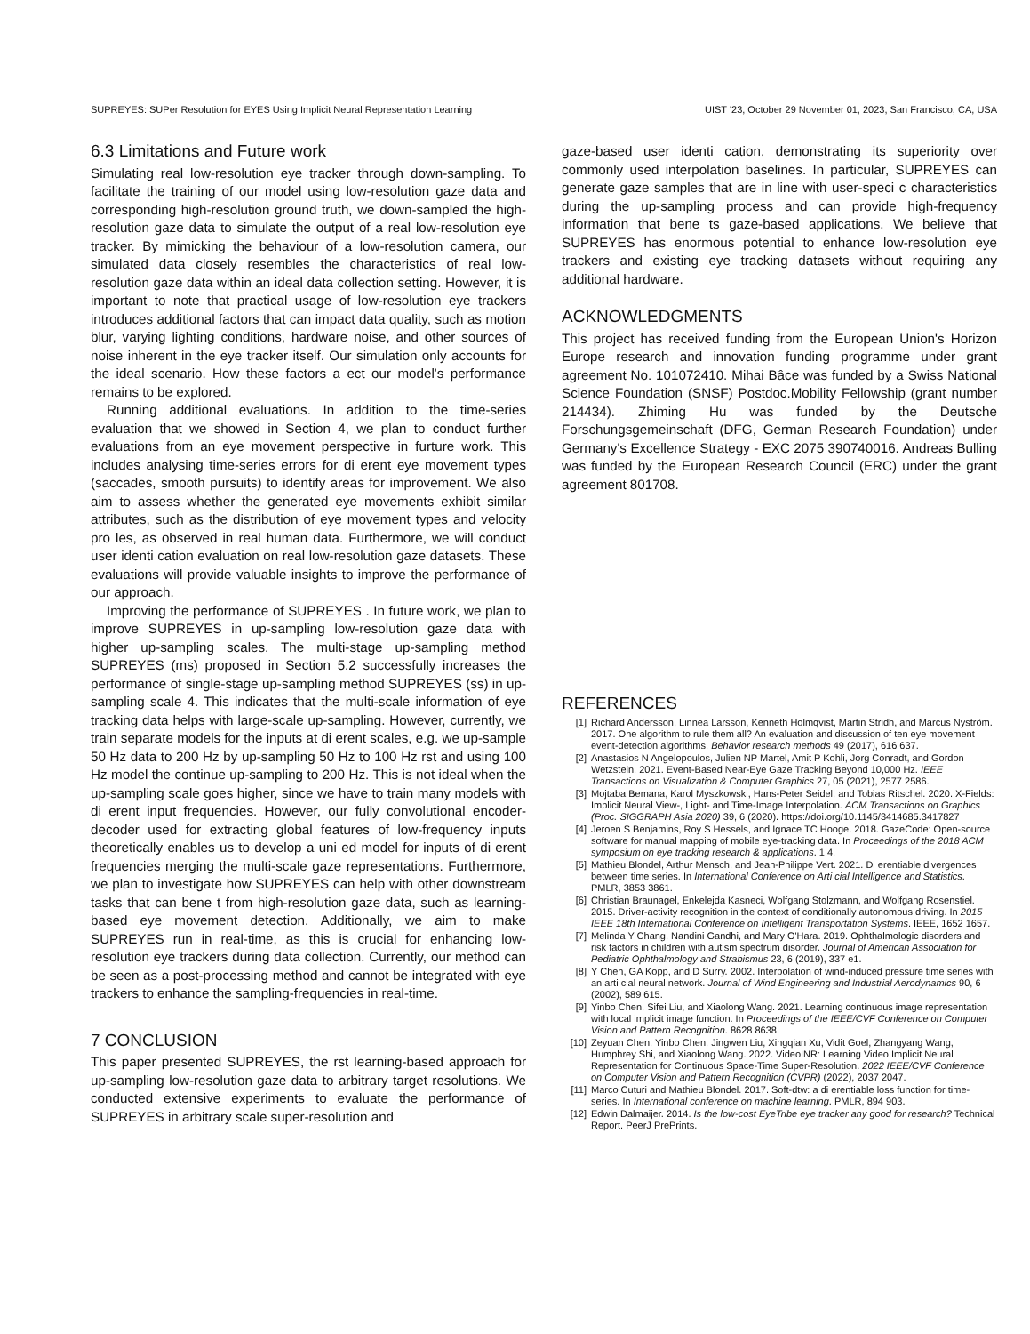SUPREYES: SUPer Resolution for EYES Using Implicit Neural Representation Learning UIST '23, October 29 November 01, 2023, San Francisco, CA, USA
6.3 Limitations and Future work
Simulating real low-resolution eye tracker through down-sampling. To facilitate the training of our model using low-resolution gaze data and corresponding high-resolution ground truth, we down-sampled the high-resolution gaze data to simulate the output of a real low-resolution eye tracker. By mimicking the behaviour of a low-resolution camera, our simulated data closely resembles the characteristics of real low-resolution gaze data within an ideal data collection setting. However, it is important to note that practical usage of low-resolution eye trackers introduces additional factors that can impact data quality, such as motion blur, varying lighting conditions, hardware noise, and other sources of noise inherent in the eye tracker itself. Our simulation only accounts for the ideal scenario. How these factors a ect our model's performance remains to be explored.
Running additional evaluations. In addition to the time-series evaluation that we showed in Section 4, we plan to conduct further evaluations from an eye movement perspective in furture work. This includes analysing time-series errors for di erent eye movement types (saccades, smooth pursuits) to identify areas for improvement. We also aim to assess whether the generated eye movements exhibit similar attributes, such as the distribution of eye movement types and velocity pro les, as observed in real human data. Furthermore, we will conduct user identi cation evaluation on real low-resolution gaze datasets. These evaluations will provide valuable insights to improve the performance of our approach.
Improving the performance of SUPREYES . In future work, we plan to improve SUPREYES in up-sampling low-resolution gaze data with higher up-sampling scales. The multi-stage up-sampling method SUPREYES (ms) proposed in Section 5.2 successfully increases the performance of single-stage up-sampling method SUPREYES (ss) in up-sampling scale 4. This indicates that the multi-scale information of eye tracking data helps with large-scale up-sampling. However, currently, we train separate models for the inputs at di erent scales, e.g. we up-sample 50 Hz data to 200 Hz by up-sampling 50 Hz to 100 Hz rst and using 100 Hz model the continue up-sampling to 200 Hz. This is not ideal when the up-sampling scale goes higher, since we have to train many models with di erent input frequencies. However, our fully convolutional encoder-decoder used for extracting global features of low-frequency inputs theoretically enables us to develop a uni ed model for inputs of di erent frequencies merging the multi-scale gaze representations. Furthermore, we plan to investigate how SUPREYES can help with other downstream tasks that can bene t from high-resolution gaze data, such as learning-based eye movement detection. Additionally, we aim to make SUPREYES run in real-time, as this is crucial for enhancing low-resolution eye trackers during data collection. Currently, our method can be seen as a post-processing method and cannot be integrated with eye trackers to enhance the sampling-frequencies in real-time.
7 CONCLUSION
This paper presented SUPREYES, the rst learning-based approach for up-sampling low-resolution gaze data to arbitrary target resolutions. We conducted extensive experiments to evaluate the performance of SUPREYES in arbitrary scale super-resolution and
gaze-based user identi cation, demonstrating its superiority over commonly used interpolation baselines. In particular, SUPREYES can generate gaze samples that are in line with user-speci c characteristics during the up-sampling process and can provide high-frequency information that bene ts gaze-based applications. We believe that SUPREYES has enormous potential to enhance low-resolution eye trackers and existing eye tracking datasets without requiring any additional hardware.
ACKNOWLEDGMENTS
This project has received funding from the European Union's Horizon Europe research and innovation funding programme under grant agreement No. 101072410. Mihai Bâce was funded by a Swiss National Science Foundation (SNSF) Postdoc.Mobility Fellowship (grant number 214434). Zhiming Hu was funded by the Deutsche Forschungsgemeinschaft (DFG, German Research Foundation) under Germany's Excellence Strategy - EXC 2075 390740016. Andreas Bulling was funded by the European Research Council (ERC) under the grant agreement 801708.
REFERENCES
[1] Richard Andersson, Linnea Larsson, Kenneth Holmqvist, Martin Stridh, and Marcus Nyström. 2017. One algorithm to rule them all? An evaluation and discussion of ten eye movement event-detection algorithms. Behavior research methods 49 (2017), 616 637.
[2] Anastasios N Angelopoulos, Julien NP Martel, Amit P Kohli, Jorg Conradt, and Gordon Wetzstein. 2021. Event-Based Near-Eye Gaze Tracking Beyond 10,000 Hz. IEEE Transactions on Visualization & Computer Graphics 27, 05 (2021), 2577 2586.
[3] Mojtaba Bemana, Karol Myszkowski, Hans-Peter Seidel, and Tobias Ritschel. 2020. X-Fields: Implicit Neural View-, Light- and Time-Image Interpolation. ACM Transactions on Graphics (Proc. SIGGRAPH Asia 2020) 39, 6 (2020). https://doi.org/10.1145/3414685.3417827
[4] Jeroen S Benjamins, Roy S Hessels, and Ignace TC Hooge. 2018. GazeCode: Open-source software for manual mapping of mobile eye-tracking data. In Proceedings of the 2018 ACM symposium on eye tracking research & applications. 1 4.
[5] Mathieu Blondel, Arthur Mensch, and Jean-Philippe Vert. 2021. Di erentiable divergences between time series. In International Conference on Arti cial Intelligence and Statistics. PMLR, 3853 3861.
[6] Christian Braunagel, Enkelejda Kasneci, Wolfgang Stolzmann, and Wolfgang Rosenstiel. 2015. Driver-activity recognition in the context of conditionally autonomous driving. In 2015 IEEE 18th International Conference on Intelligent Transportation Systems. IEEE, 1652 1657.
[7] Melinda Y Chang, Nandini Gandhi, and Mary O'Hara. 2019. Ophthalmologic disorders and risk factors in children with autism spectrum disorder. Journal of American Association for Pediatric Ophthalmology and Strabismus 23, 6 (2019), 337 e1.
[8] Y Chen, GA Kopp, and D Surry. 2002. Interpolation of wind-induced pressure time series with an arti cial neural network. Journal of Wind Engineering and Industrial Aerodynamics 90, 6 (2002), 589 615.
[9] Yinbo Chen, Sifei Liu, and Xiaolong Wang. 2021. Learning continuous image representation with local implicit image function. In Proceedings of the IEEE/CVF Conference on Computer Vision and Pattern Recognition. 8628 8638.
[10] Zeyuan Chen, Yinbo Chen, Jingwen Liu, Xingqian Xu, Vidit Goel, Zhangyang Wang, Humphrey Shi, and Xiaolong Wang. 2022. VideoINR: Learning Video Implicit Neural Representation for Continuous Space-Time Super-Resolution. 2022 IEEE/CVF Conference on Computer Vision and Pattern Recognition (CVPR) (2022), 2037 2047.
[11] Marco Cuturi and Mathieu Blondel. 2017. Soft-dtw: a di erentiable loss function for time-series. In International conference on machine learning. PMLR, 894 903.
[12] Edwin Dalmaijer. 2014. Is the low-cost EyeTribe eye tracker any good for research? Technical Report. PeerJ PrePrints.